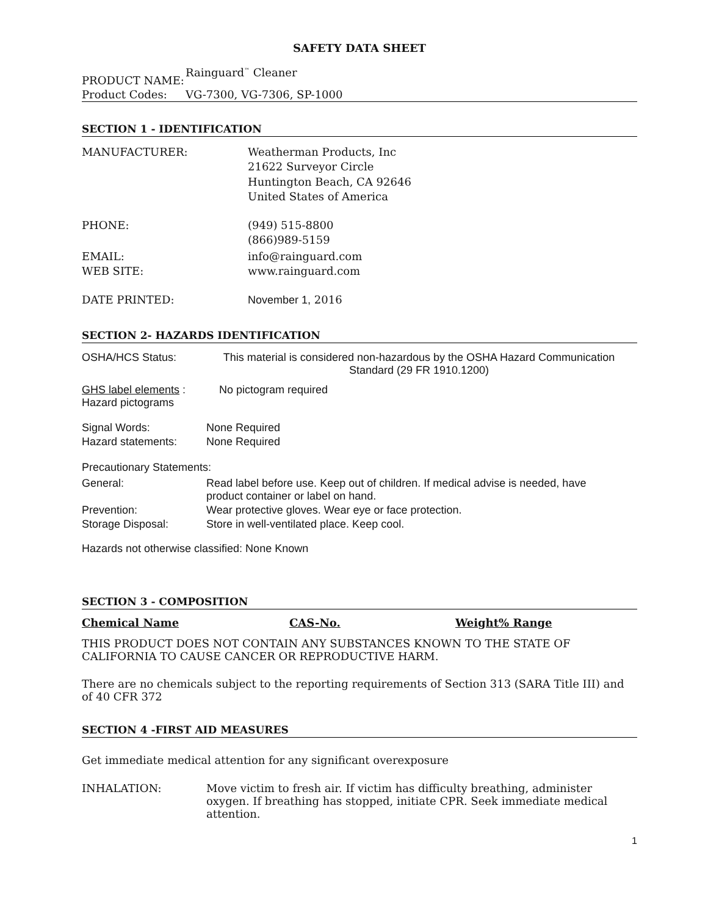SAFETY DATA SHEET
| PRODUCT NAME: | Rainguard<sup>™</sup> Cleaner |
| Product Codes: | VG-7300, VG-7306, SP-1000 |
SECTION 1 - IDENTIFICATION
| MANUFACTURER: | Weatherman Products, Inc 21622 Surveyor Circle Huntington Beach, CA 92646 United States of America |
| PHONE: | (949) 515-8800 (866)989-5159 |
| EMAIL: WEB SITE: | info@rainguard.com www.rainguard.com |
| DATE PRINTED: | November 1, 2016 |
SECTION 2- HAZARDS IDENTIFICATION
| OSHA/HCS Status: | This material is considered non-hazardous by the OSHA Hazard Communication Standard (29 FR 1910.1200) |
| GHS label elements : Hazard pictograms | No pictogram required |
| Signal Words: | None Required |
| Hazard statements: | None Required |
Precautionary Statements:
| General: | Read label before use. Keep out of children. If medical advise is needed, have product container or label on hand. |
| Prevention: | Wear protective gloves. Wear eye or face protection. |
| Storage Disposal: | Store in well-ventilated place. Keep cool. |
Hazards not otherwise classified: None Known
SECTION 3 - COMPOSITION
| Chemical Name | CAS-No. | Weight% Range |
THIS PRODUCT DOES NOT CONTAIN ANY SUBSTANCES KNOWN TO THE STATE OF CALIFORNIA TO CAUSE CANCER OR REPRODUCTIVE HARM.
There are no chemicals subject to the reporting requirements of Section 313 (SARA Title III) and of 40 CFR 372
SECTION 4 -FIRST AID MEASURES
Get immediate medical attention for any significant overexposure
| INHALATION: | Move victim to fresh air. If victim has difficulty breathing, administer oxygen. If breathing has stopped, initiate CPR. Seek immediate medical attention. |
1